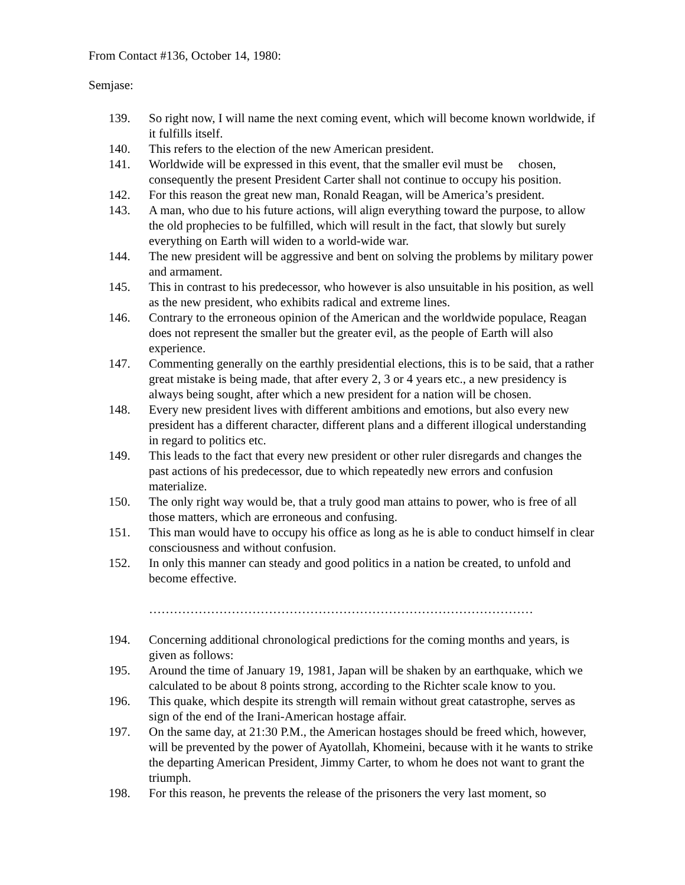From Contact #136, October 14, 1980:
Semjase:
139. So right now, I will name the next coming event, which will become known worldwide, if it fulfills itself.
140. This refers to the election of the new American president.
141. Worldwide will be expressed in this event, that the smaller evil must be chosen, consequently the present President Carter shall not continue to occupy his position.
142. For this reason the great new man, Ronald Reagan, will be America’s president.
143. A man, who due to his future actions, will align everything toward the purpose, to allow the old prophecies to be fulfilled, which will result in the fact, that slowly but surely everything on Earth will widen to a world-wide war.
144. The new president will be aggressive and bent on solving the problems by military power and armament.
145. This in contrast to his predecessor, who however is also unsuitable in his position, as well as the new president, who exhibits radical and extreme lines.
146. Contrary to the erroneous opinion of the American and the worldwide populace, Reagan does not represent the smaller but the greater evil, as the people of Earth will also experience.
147. Commenting generally on the earthly presidential elections, this is to be said, that a rather great mistake is being made, that after every 2, 3 or 4 years etc., a new presidency is always being sought, after which a new president for a nation will be chosen.
148. Every new president lives with different ambitions and emotions, but also every new president has a different character, different plans and a different illogical understanding in regard to politics etc.
149. This leads to the fact that every new president or other ruler disregards and changes the past actions of his predecessor, due to which repeatedly new errors and confusion materialize.
150. The only right way would be, that a truly good man attains to power, who is free of all those matters, which are erroneous and confusing.
151. This man would have to occupy his office as long as he is able to conduct himself in clear consciousness and without confusion.
152. In only this manner can steady and good politics in a nation be created, to unfold and become effective.
…………………………………………………………………………………
194. Concerning additional chronological predictions for the coming months and years, is given as follows:
195. Around the time of January 19, 1981, Japan will be shaken by an earthquake, which we calculated to be about 8 points strong, according to the Richter scale know to you.
196. This quake, which despite its strength will remain without great catastrophe, serves as sign of the end of the Irani-American hostage affair.
197. On the same day, at 21:30 P.M., the American hostages should be freed which, however, will be prevented by the power of Ayatollah, Khomeini, because with it he wants to strike the departing American President, Jimmy Carter, to whom he does not want to grant the triumph.
198. For this reason, he prevents the release of the prisoners the very last moment, so